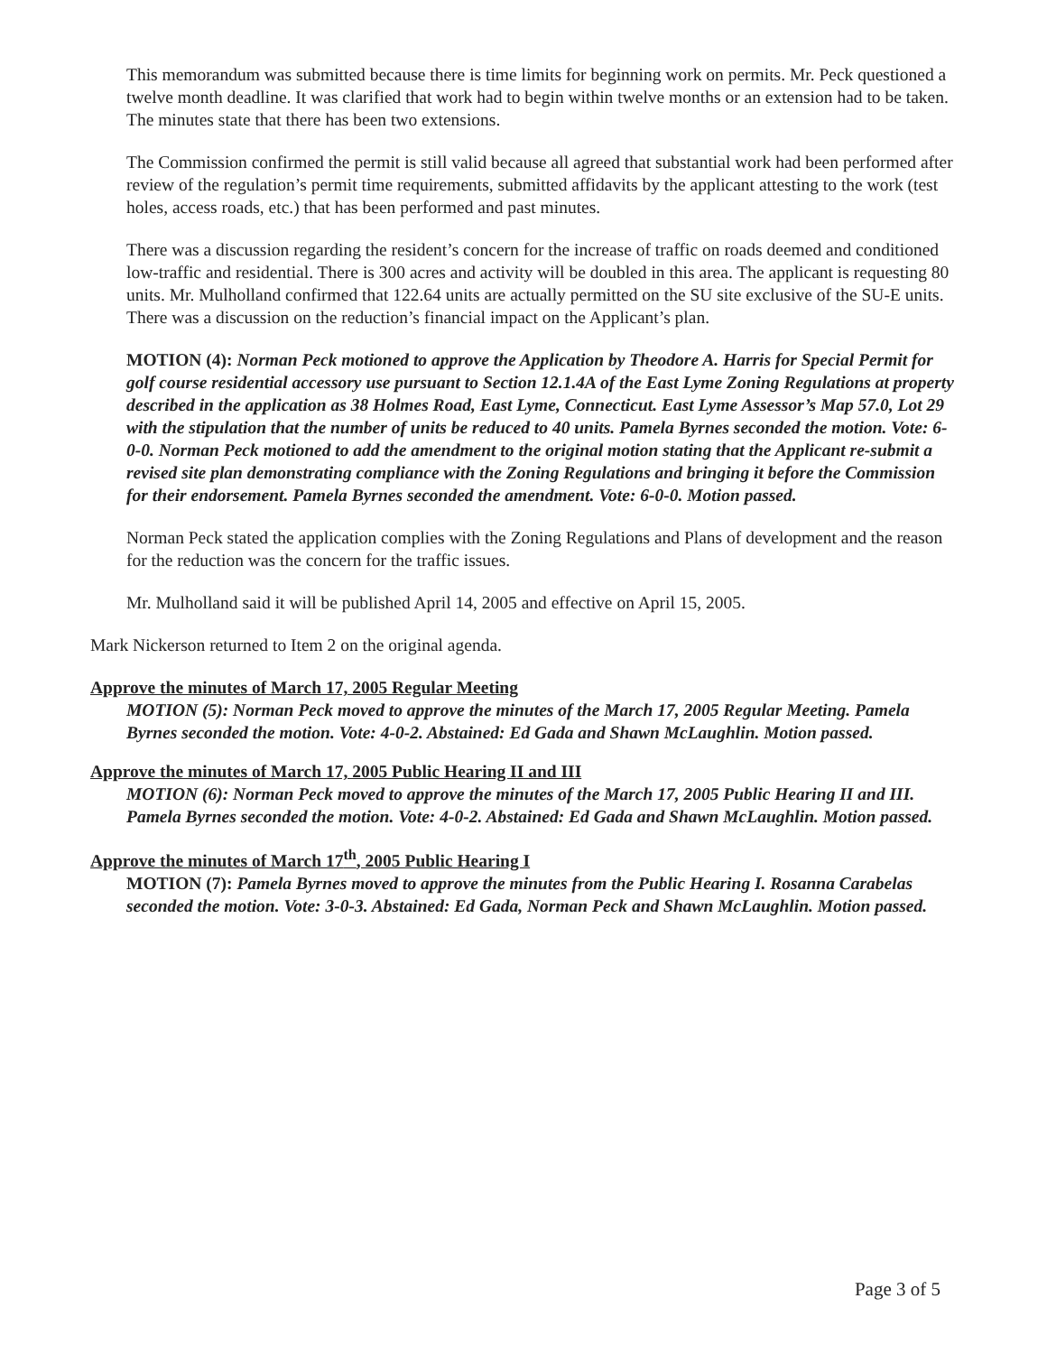This memorandum was submitted because there is time limits for beginning work on permits. Mr. Peck questioned a twelve month deadline. It was clarified that work had to begin within twelve months or an extension had to be taken. The minutes state that there has been two extensions.
The Commission confirmed the permit is still valid because all agreed that substantial work had been performed after review of the regulation’s permit time requirements, submitted affidavits by the applicant attesting to the work (test holes, access roads, etc.) that has been performed and past minutes.
There was a discussion regarding the resident’s concern for the increase of traffic on roads deemed and conditioned low-traffic and residential. There is 300 acres and activity will be doubled in this area. The applicant is requesting 80 units. Mr. Mulholland confirmed that 122.64 units are actually permitted on the SU site exclusive of the SU-E units. There was a discussion on the reduction’s financial impact on the Applicant’s plan.
MOTION (4): Norman Peck motioned to approve the Application by Theodore A. Harris for Special Permit for golf course residential accessory use pursuant to Section 12.1.4A of the East Lyme Zoning Regulations at property described in the application as 38 Holmes Road, East Lyme, Connecticut. East Lyme Assessor’s Map 57.0, Lot 29 with the stipulation that the number of units be reduced to 40 units. Pamela Byrnes seconded the motion. Vote: 6-0-0. Norman Peck motioned to add the amendment to the original motion stating that the Applicant re-submit a revised site plan demonstrating compliance with the Zoning Regulations and bringing it before the Commission for their endorsement. Pamela Byrnes seconded the amendment. Vote: 6-0-0. Motion passed.
Norman Peck stated the application complies with the Zoning Regulations and Plans of development and the reason for the reduction was the concern for the traffic issues.
Mr. Mulholland said it will be published April 14, 2005 and effective on April 15, 2005.
Mark Nickerson returned to Item 2 on the original agenda.
Approve the minutes of March 17, 2005 Regular Meeting
MOTION (5): Norman Peck moved to approve the minutes of the March 17, 2005 Regular Meeting. Pamela Byrnes seconded the motion. Vote: 4-0-2. Abstained: Ed Gada and Shawn McLaughlin. Motion passed.
Approve the minutes of March 17, 2005 Public Hearing II and III
MOTION (6): Norman Peck moved to approve the minutes of the March 17, 2005 Public Hearing II and III. Pamela Byrnes seconded the motion. Vote: 4-0-2. Abstained: Ed Gada and Shawn McLaughlin. Motion passed.
Approve the minutes of March 17<sup>th</sup>, 2005 Public Hearing I
MOTION (7): Pamela Byrnes moved to approve the minutes from the Public Hearing I. Rosanna Carabelas seconded the motion. Vote: 3-0-3. Abstained: Ed Gada, Norman Peck and Shawn McLaughlin. Motion passed.
Page 3 of 5